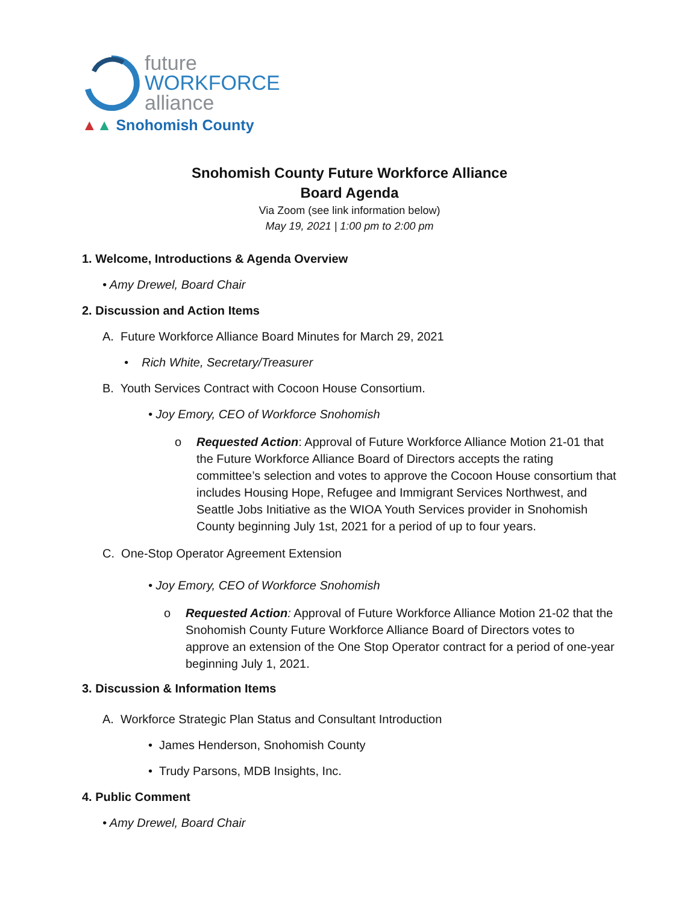future
WORKFORCE
alliance
▲▲ Snohomish County
Snohomish County Future Workforce Alliance
Board Agenda
Via Zoom (see link information below)
May 19, 2021 | 1:00 pm to 2:00 pm
1. Welcome, Introductions & Agenda Overview
• Amy Drewel, Board Chair
2. Discussion and Action Items
A. Future Workforce Alliance Board Minutes for March 29, 2021
• Rich White, Secretary/Treasurer
B. Youth Services Contract with Cocoon House Consortium.
• Joy Emory, CEO of Workforce Snohomish
o Requested Action: Approval of Future Workforce Alliance Motion 21-01 that the Future Workforce Alliance Board of Directors accepts the rating committee’s selection and votes to approve the Cocoon House consortium that includes Housing Hope, Refugee and Immigrant Services Northwest, and Seattle Jobs Initiative as the WIOA Youth Services provider in Snohomish County beginning July 1st, 2021 for a period of up to four years.
C. One-Stop Operator Agreement Extension
• Joy Emory, CEO of Workforce Snohomish
o Requested Action: Approval of Future Workforce Alliance Motion 21-02 that the Snohomish County Future Workforce Alliance Board of Directors votes to approve an extension of the One Stop Operator contract for a period of one-year beginning July 1, 2021.
3. Discussion & Information Items
A. Workforce Strategic Plan Status and Consultant Introduction
• James Henderson, Snohomish County
• Trudy Parsons, MDB Insights, Inc.
4. Public Comment
• Amy Drewel, Board Chair